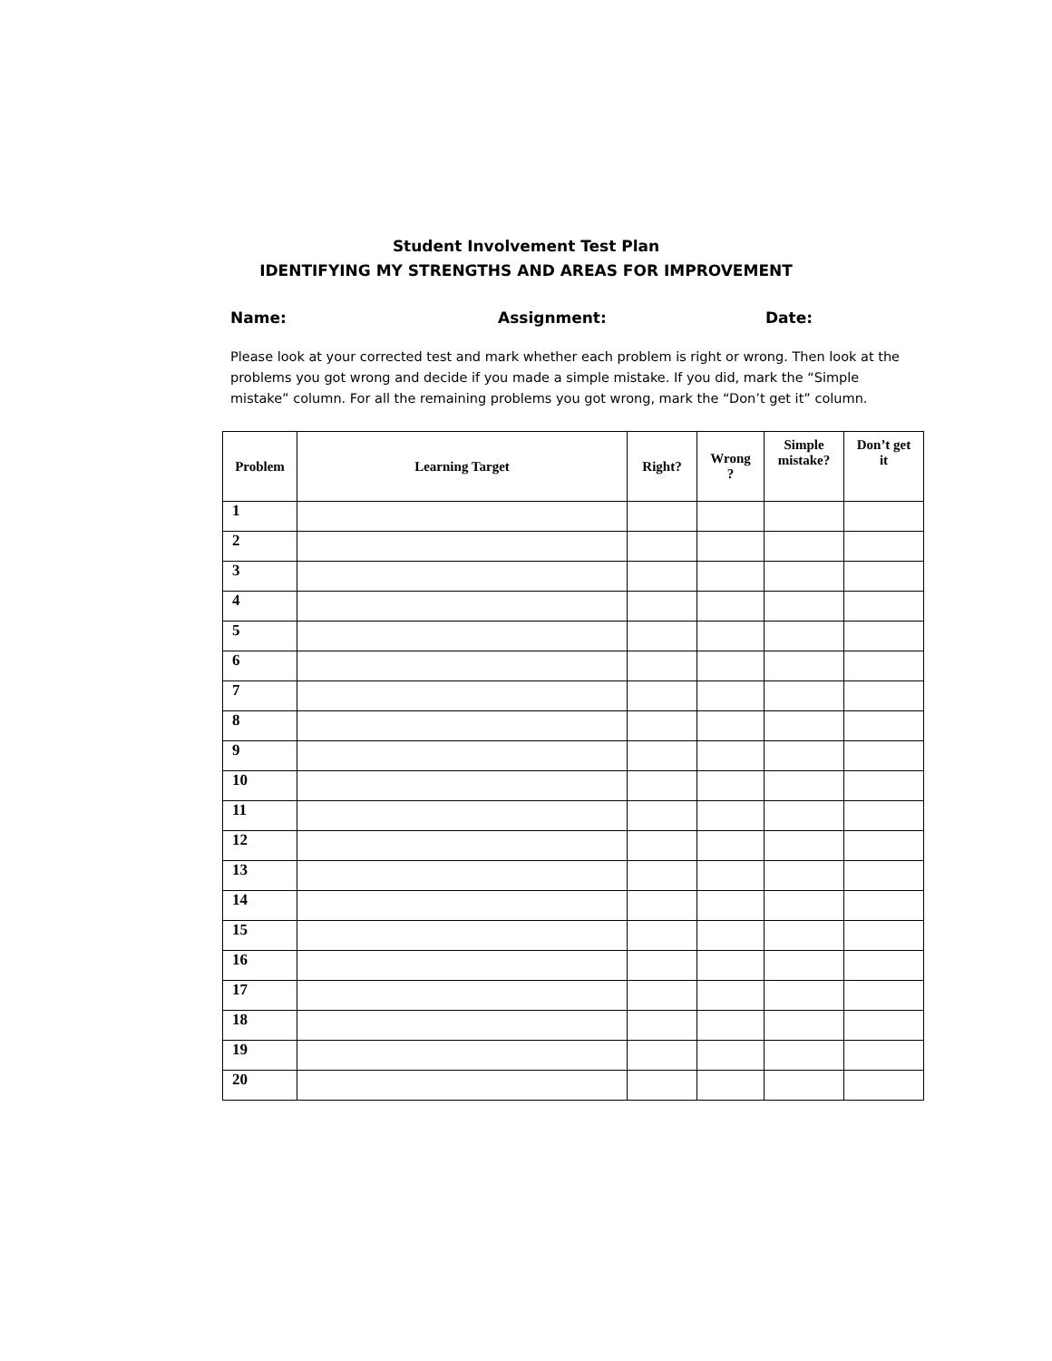Student Involvement Test Plan
IDENTIFYING MY STRENGTHS AND AREAS FOR IMPROVEMENT
Name: Assignment: Date:
Please look at your corrected test and mark whether each problem is right or wrong. Then look at the problems you got wrong and decide if you made a simple mistake. If you did, mark the “Simple mistake” column. For all the remaining problems you got wrong, mark the “Don’t get it” column.
| Problem | Learning Target | Right? | Wrong ? | Simple mistake? | Don’t get it |
| --- | --- | --- | --- | --- | --- |
| 1 | | | | | |
| 2 | | | | | |
| 3 | | | | | |
| 4 | | | | | |
| 5 | | | | | |
| 6 | | | | | |
| 7 | | | | | |
| 8 | | | | | |
| 9 | | | | | |
| 10 | | | | | |
| 11 | | | | | |
| 12 | | | | | |
| 13 | | | | | |
| 14 | | | | | |
| 15 | | | | | |
| 16 | | | | | |
| 17 | | | | | |
| 18 | | | | | |
| 19 | | | | | |
| 20 | | | | | |